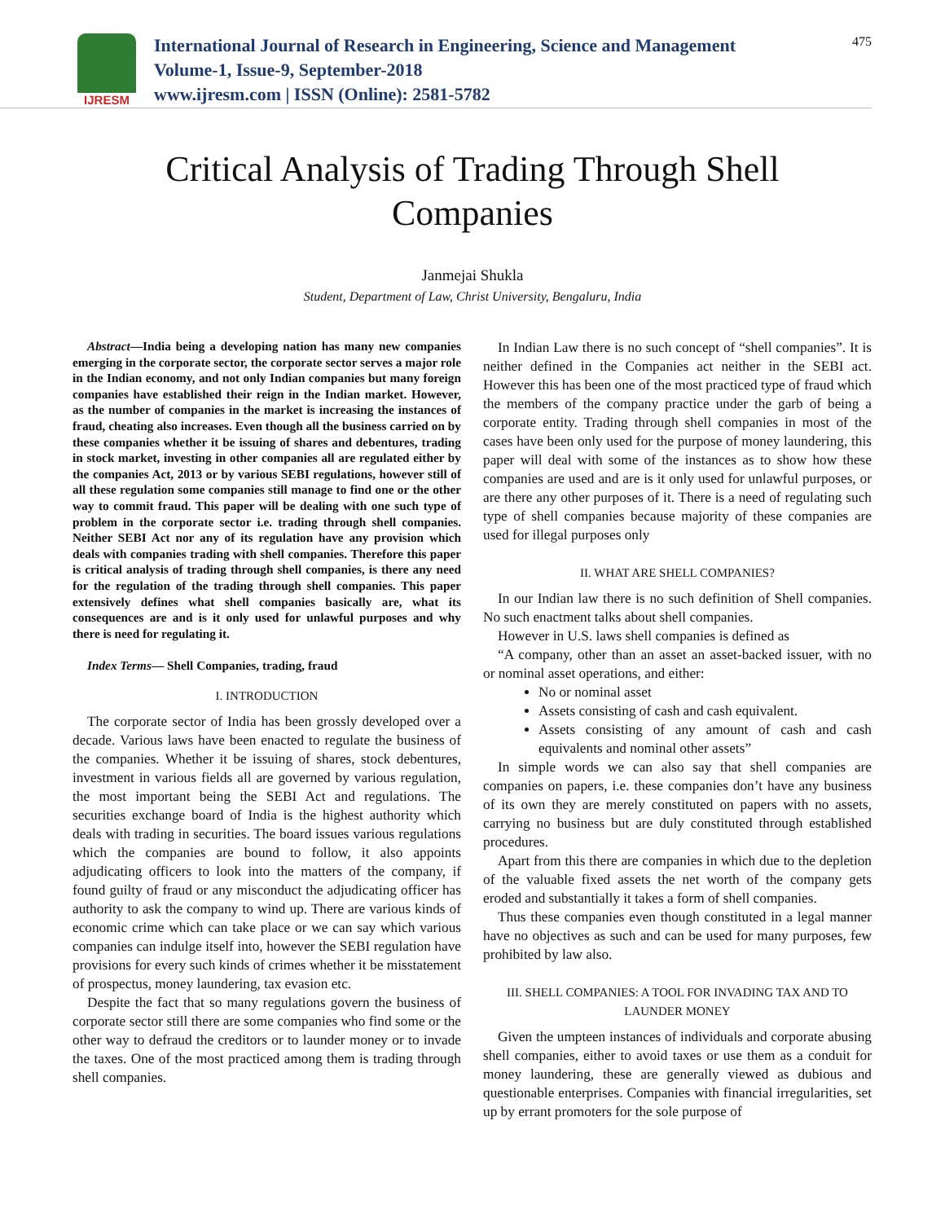IJRESM
International Journal of Research in Engineering, Science and Management
Volume-1, Issue-9, September-2018
www.ijresm.com | ISSN (Online): 2581-5782
475
Critical Analysis of Trading Through Shell
Companies
Janmejai Shukla
Student, Department of Law, Christ University, Bengaluru, India
Abstract—India being a developing nation has many new companies emerging in the corporate sector, the corporate sector serves a major role in the Indian economy, and not only Indian companies but many foreign companies have established their reign in the Indian market. However, as the number of companies in the market is increasing the instances of fraud, cheating also increases. Even though all the business carried on by these companies whether it be issuing of shares and debentures, trading in stock market, investing in other companies all are regulated either by the companies Act, 2013 or by various SEBI regulations, however still of all these regulation some companies still manage to find one or the other way to commit fraud. This paper will be dealing with one such type of problem in the corporate sector i.e. trading through shell companies. Neither SEBI Act nor any of its regulation have any provision which deals with companies trading with shell companies. Therefore this paper is critical analysis of trading through shell companies, is there any need for the regulation of the trading through shell companies. This paper extensively defines what shell companies basically are, what its consequences are and is it only used for unlawful purposes and why there is need for regulating it.
Index Terms— Shell Companies, trading, fraud
I. INTRODUCTION
The corporate sector of India has been grossly developed over a decade. Various laws have been enacted to regulate the business of the companies. Whether it be issuing of shares, stock debentures, investment in various fields all are governed by various regulation, the most important being the SEBI Act and regulations. The securities exchange board of India is the highest authority which deals with trading in securities. The board issues various regulations which the companies are bound to follow, it also appoints adjudicating officers to look into the matters of the company, if found guilty of fraud or any misconduct the adjudicating officer has authority to ask the company to wind up. There are various kinds of economic crime which can take place or we can say which various companies can indulge itself into, however the SEBI regulation have provisions for every such kinds of crimes whether it be misstatement of prospectus, money laundering, tax evasion etc.
Despite the fact that so many regulations govern the business of corporate sector still there are some companies who find some or the other way to defraud the creditors or to launder money or to invade the taxes. One of the most practiced among them is trading through shell companies.
In Indian Law there is no such concept of “shell companies”. It is neither defined in the Companies act neither in the SEBI act. However this has been one of the most practiced type of fraud which the members of the company practice under the garb of being a corporate entity. Trading through shell companies in most of the cases have been only used for the purpose of money laundering, this paper will deal with some of the instances as to show how these companies are used and are is it only used for unlawful purposes, or are there any other purposes of it. There is a need of regulating such type of shell companies because majority of these companies are used for illegal purposes only
II. WHAT ARE SHELL COMPANIES?
In our Indian law there is no such definition of Shell companies. No such enactment talks about shell companies.
However in U.S. laws shell companies is defined as
“A company, other than an asset an asset-backed issuer, with no or nominal asset operations, and either:
No or nominal asset
Assets consisting of cash and cash equivalent.
Assets consisting of any amount of cash and cash equivalents and nominal other assets”
In simple words we can also say that shell companies are companies on papers, i.e. these companies don’t have any business of its own they are merely constituted on papers with no assets, carrying no business but are duly constituted through established procedures.
Apart from this there are companies in which due to the depletion of the valuable fixed assets the net worth of the company gets eroded and substantially it takes a form of shell companies.
Thus these companies even though constituted in a legal manner have no objectives as such and can be used for many purposes, few prohibited by law also.
III. SHELL COMPANIES: A TOOL FOR INVADING TAX AND TO LAUNDER MONEY
Given the umpteen instances of individuals and corporate abusing shell companies, either to avoid taxes or use them as a conduit for money laundering, these are generally viewed as dubious and questionable enterprises. Companies with financial irregularities, set up by errant promoters for the sole purpose of